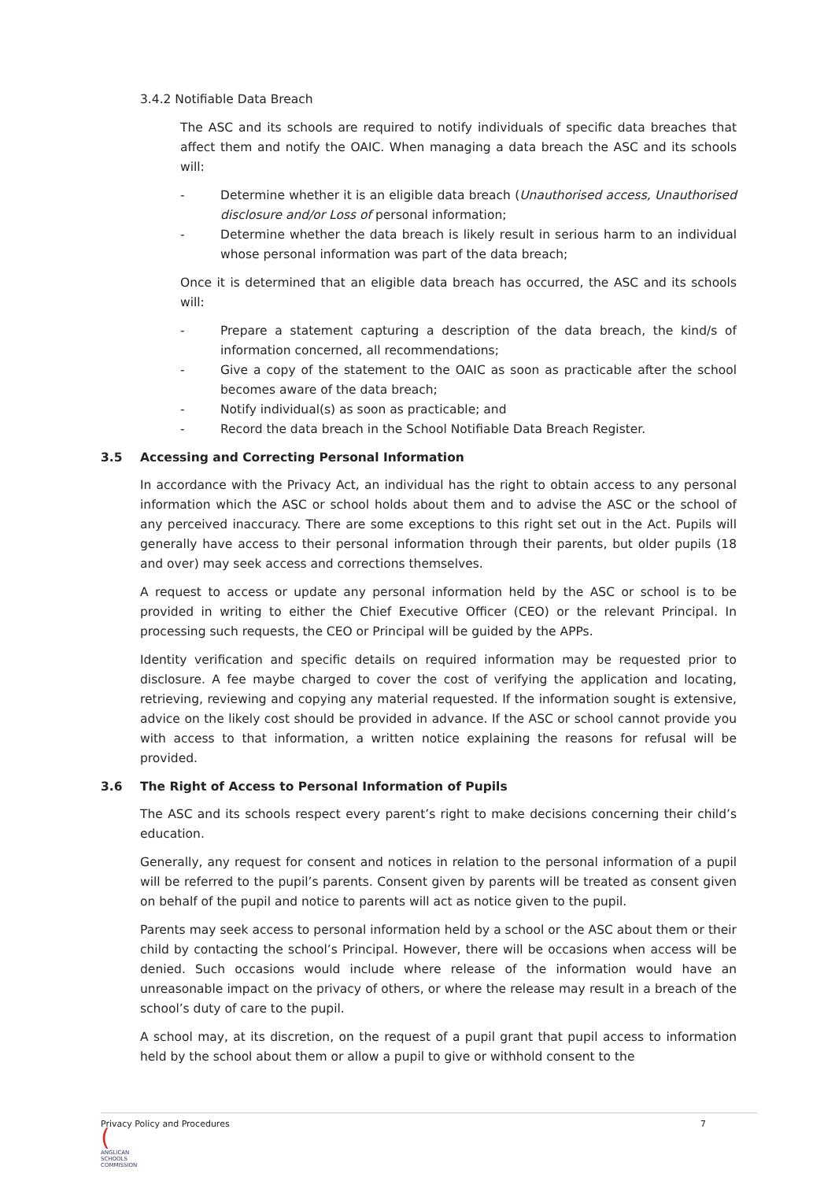3.4.2 Notifiable Data Breach
The ASC and its schools are required to notify individuals of specific data breaches that affect them and notify the OAIC. When managing a data breach the ASC and its schools will:
- Determine whether it is an eligible data breach (Unauthorised access, Unauthorised disclosure and/or Loss of personal information;
- Determine whether the data breach is likely result in serious harm to an individual whose personal information was part of the data breach;
Once it is determined that an eligible data breach has occurred, the ASC and its schools will:
- Prepare a statement capturing a description of the data breach, the kind/s of information concerned, all recommendations;
- Give a copy of the statement to the OAIC as soon as practicable after the school becomes aware of the data breach;
- Notify individual(s) as soon as practicable; and
- Record the data breach in the School Notifiable Data Breach Register.
3.5 Accessing and Correcting Personal Information
In accordance with the Privacy Act, an individual has the right to obtain access to any personal information which the ASC or school holds about them and to advise the ASC or the school of any perceived inaccuracy. There are some exceptions to this right set out in the Act. Pupils will generally have access to their personal information through their parents, but older pupils (18 and over) may seek access and corrections themselves.
A request to access or update any personal information held by the ASC or school is to be provided in writing to either the Chief Executive Officer (CEO) or the relevant Principal. In processing such requests, the CEO or Principal will be guided by the APPs.
Identity verification and specific details on required information may be requested prior to disclosure. A fee maybe charged to cover the cost of verifying the application and locating, retrieving, reviewing and copying any material requested. If the information sought is extensive, advice on the likely cost should be provided in advance. If the ASC or school cannot provide you with access to that information, a written notice explaining the reasons for refusal will be provided.
3.6 The Right of Access to Personal Information of Pupils
The ASC and its schools respect every parent’s right to make decisions concerning their child’s education.
Generally, any request for consent and notices in relation to the personal information of a pupil will be referred to the pupil’s parents. Consent given by parents will be treated as consent given on behalf of the pupil and notice to parents will act as notice given to the pupil.
Parents may seek access to personal information held by a school or the ASC about them or their child by contacting the school’s Principal. However, there will be occasions when access will be denied. Such occasions would include where release of the information would have an unreasonable impact on the privacy of others, or where the release may result in a breach of the school’s duty of care to the pupil.
A school may, at its discretion, on the request of a pupil grant that pupil access to information held by the school about them or allow a pupil to give or withhold consent to the
Privacy Policy and Procedures 7
(
ANGLICAN
SCHOOLS
COMMISSION